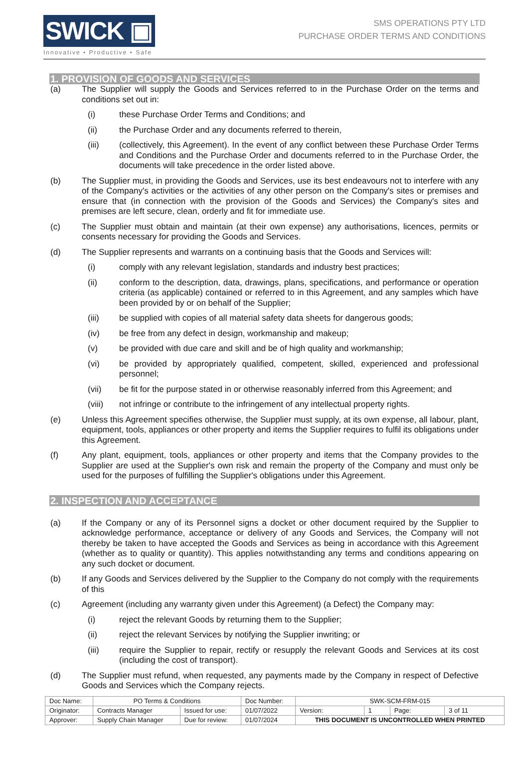SWICK ▣
Innovative • Productive • Safe
SMS OPERATIONS PTY LTD
PURCHASE ORDER TERMS AND CONDITIONS
1. PROVISION OF GOODS AND SERVICES
(a) The Supplier will supply the Goods and Services referred to in the Purchase Order on the terms and conditions set out in:
(i) these Purchase Order Terms and Conditions; and
(ii) the Purchase Order and any documents referred to therein,
(iii) (collectively, this Agreement). In the event of any conflict between these Purchase Order Terms and Conditions and the Purchase Order and documents referred to in the Purchase Order, the documents will take precedence in the order listed above.
(b) The Supplier must, in providing the Goods and Services, use its best endeavours not to interfere with any of the Company's activities or the activities of any other person on the Company's sites or premises and ensure that (in connection with the provision of the Goods and Services) the Company's sites and premises are left secure, clean, orderly and fit for immediate use.
(c) The Supplier must obtain and maintain (at their own expense) any authorisations, licences, permits or consents necessary for providing the Goods and Services.
(d) The Supplier represents and warrants on a continuing basis that the Goods and Services will:
(i) comply with any relevant legislation, standards and industry best practices;
(ii) conform to the description, data, drawings, plans, specifications, and performance or operation criteria (as applicable) contained or referred to in this Agreement, and any samples which have been provided by or on behalf of the Supplier;
(iii) be supplied with copies of all material safety data sheets for dangerous goods;
(iv) be free from any defect in design, workmanship and makeup;
(v) be provided with due care and skill and be of high quality and workmanship;
(vi) be provided by appropriately qualified, competent, skilled, experienced and professional personnel;
(vii) be fit for the purpose stated in or otherwise reasonably inferred from this Agreement; and
(viii) not infringe or contribute to the infringement of any intellectual property rights.
(e) Unless this Agreement specifies otherwise, the Supplier must supply, at its own expense, all labour, plant, equipment, tools, appliances or other property and items the Supplier requires to fulfil its obligations under this Agreement.
(f) Any plant, equipment, tools, appliances or other property and items that the Company provides to the Supplier are used at the Supplier's own risk and remain the property of the Company and must only be used for the purposes of fulfilling the Supplier's obligations under this Agreement.
2. INSPECTION AND ACCEPTANCE
(a) If the Company or any of its Personnel signs a docket or other document required by the Supplier to acknowledge performance, acceptance or delivery of any Goods and Services, the Company will not thereby be taken to have accepted the Goods and Services as being in accordance with this Agreement (whether as to quality or quantity). This applies notwithstanding any terms and conditions appearing on any such docket or document.
(b) If any Goods and Services delivered by the Supplier to the Company do not comply with the requirements of this
(c) Agreement (including any warranty given under this Agreement) (a Defect) the Company may:
(i) reject the relevant Goods by returning them to the Supplier;
(ii) reject the relevant Services by notifying the Supplier inwriting; or
(iii) require the Supplier to repair, rectify or resupply the relevant Goods and Services at its cost (including the cost of transport).
(d) The Supplier must refund, when requested, any payments made by the Company in respect of Defective Goods and Services which the Company rejects.
| Doc Name: | PO Terms & Conditions | | Doc Number: | SWK-SCM-FRM-015 | | | |
| Originator: | Contracts Manager | Issued for use: | 01/07/2022 | Version: | 1 | Page: | 3 of 11 |
| Approver: | Supply Chain Manager | Due for review: | 01/07/2024 | THIS DOCUMENT IS UNCONTROLLED WHEN PRINTED | | | |